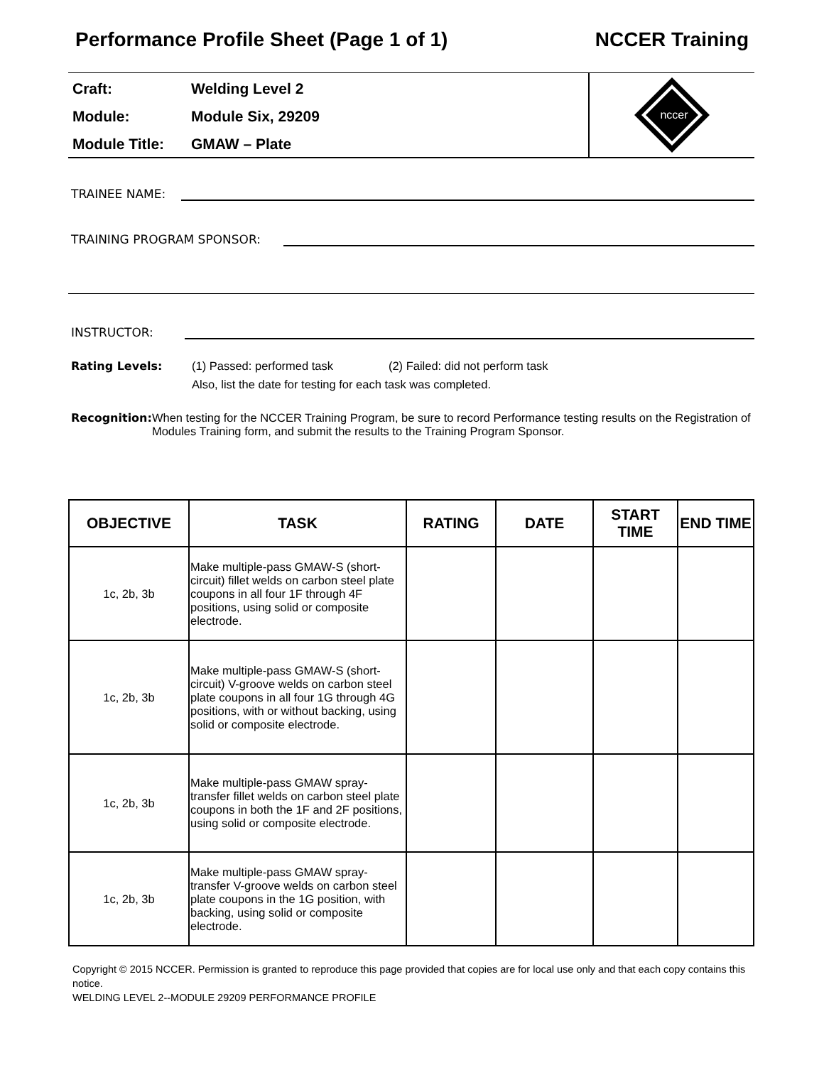Performance Profile Sheet (Page 1 of 1) NCCER Training
Craft: Welding Level 2
Module: Module Six, 29209
Module Title: GMAW – Plate
nccer
TRAINEE NAME:
TRAINING PROGRAM SPONSOR:
INSTRUCTOR:
Rating Levels: (1) Passed: performed task (2) Failed: did not perform task
Also, list the date for testing for each task was completed.
Recognition: When testing for the NCCER Training Program, be sure to record Performance testing results on the Registration of Modules Training form, and submit the results to the Training Program Sponsor.
| OBJECTIVE | TASK | RATING | DATE | START TIME | END TIME |
| --- | --- | --- | --- | --- | --- |
| 1c, 2b, 3b | Make multiple-pass GMAW-S (short-circuit) fillet welds on carbon steel plate coupons in all four 1F through 4F positions, using solid or composite electrode. | | | | |
| 1c, 2b, 3b | Make multiple-pass GMAW-S (short-circuit) V-groove welds on carbon steel plate coupons in all four 1G through 4G positions, with or without backing, using solid or composite electrode. | | | | |
| 1c, 2b, 3b | Make multiple-pass GMAW spray-transfer fillet welds on carbon steel plate coupons in both the 1F and 2F positions, using solid or composite electrode. | | | | |
| 1c, 2b, 3b | Make multiple-pass GMAW spray-transfer V-groove welds on carbon steel plate coupons in the 1G position, with backing, using solid or composite electrode. | | | | |
Copyright © 2015 NCCER. Permission is granted to reproduce this page provided that copies are for local use only and that each copy contains this notice.
WELDING LEVEL 2--MODULE 29209 PERFORMANCE PROFILE